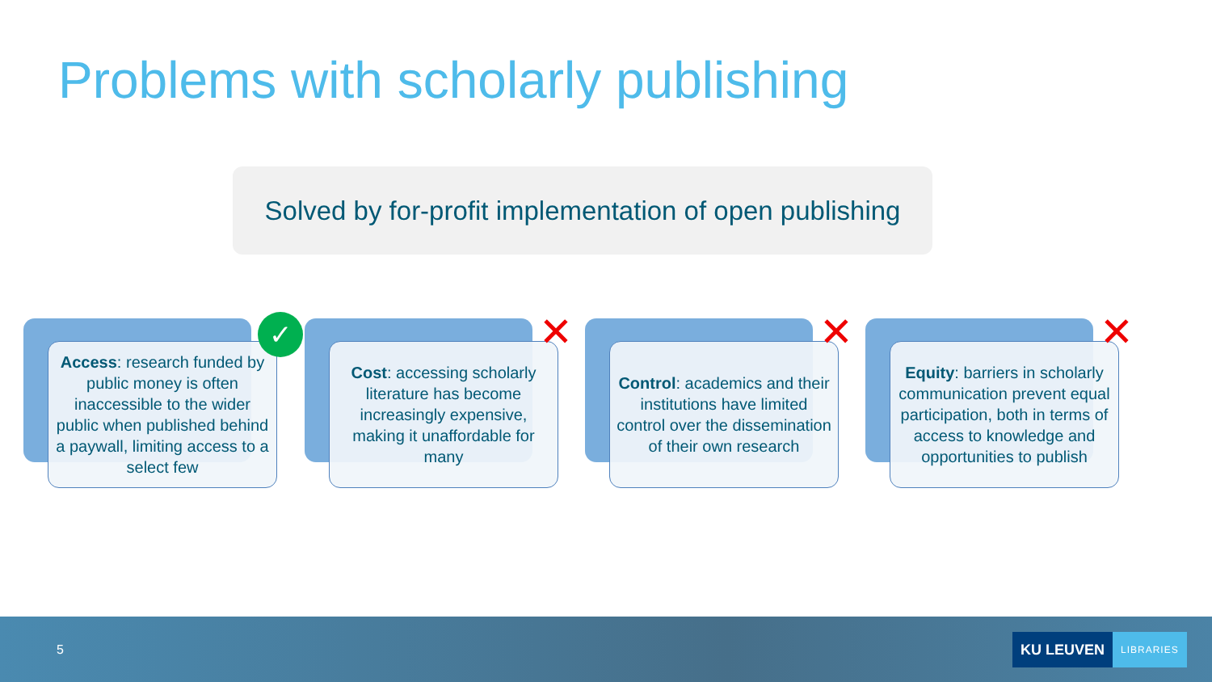Problems with scholarly publishing
Solved by for-profit implementation of open publishing
Access: research funded by public money is often inaccessible to the wider public when published behind a paywall, limiting access to a select few
✓
Cost: accessing scholarly literature has become increasingly expensive, making it unaffordable for many
✕
Control: academics and their institutions have limited control over the dissemination of their own research
✕
Equity: barriers in scholarly communication prevent equal participation, both in terms of access to knowledge and opportunities to publish
✕
5
KU LEUVEN LIBRARIES